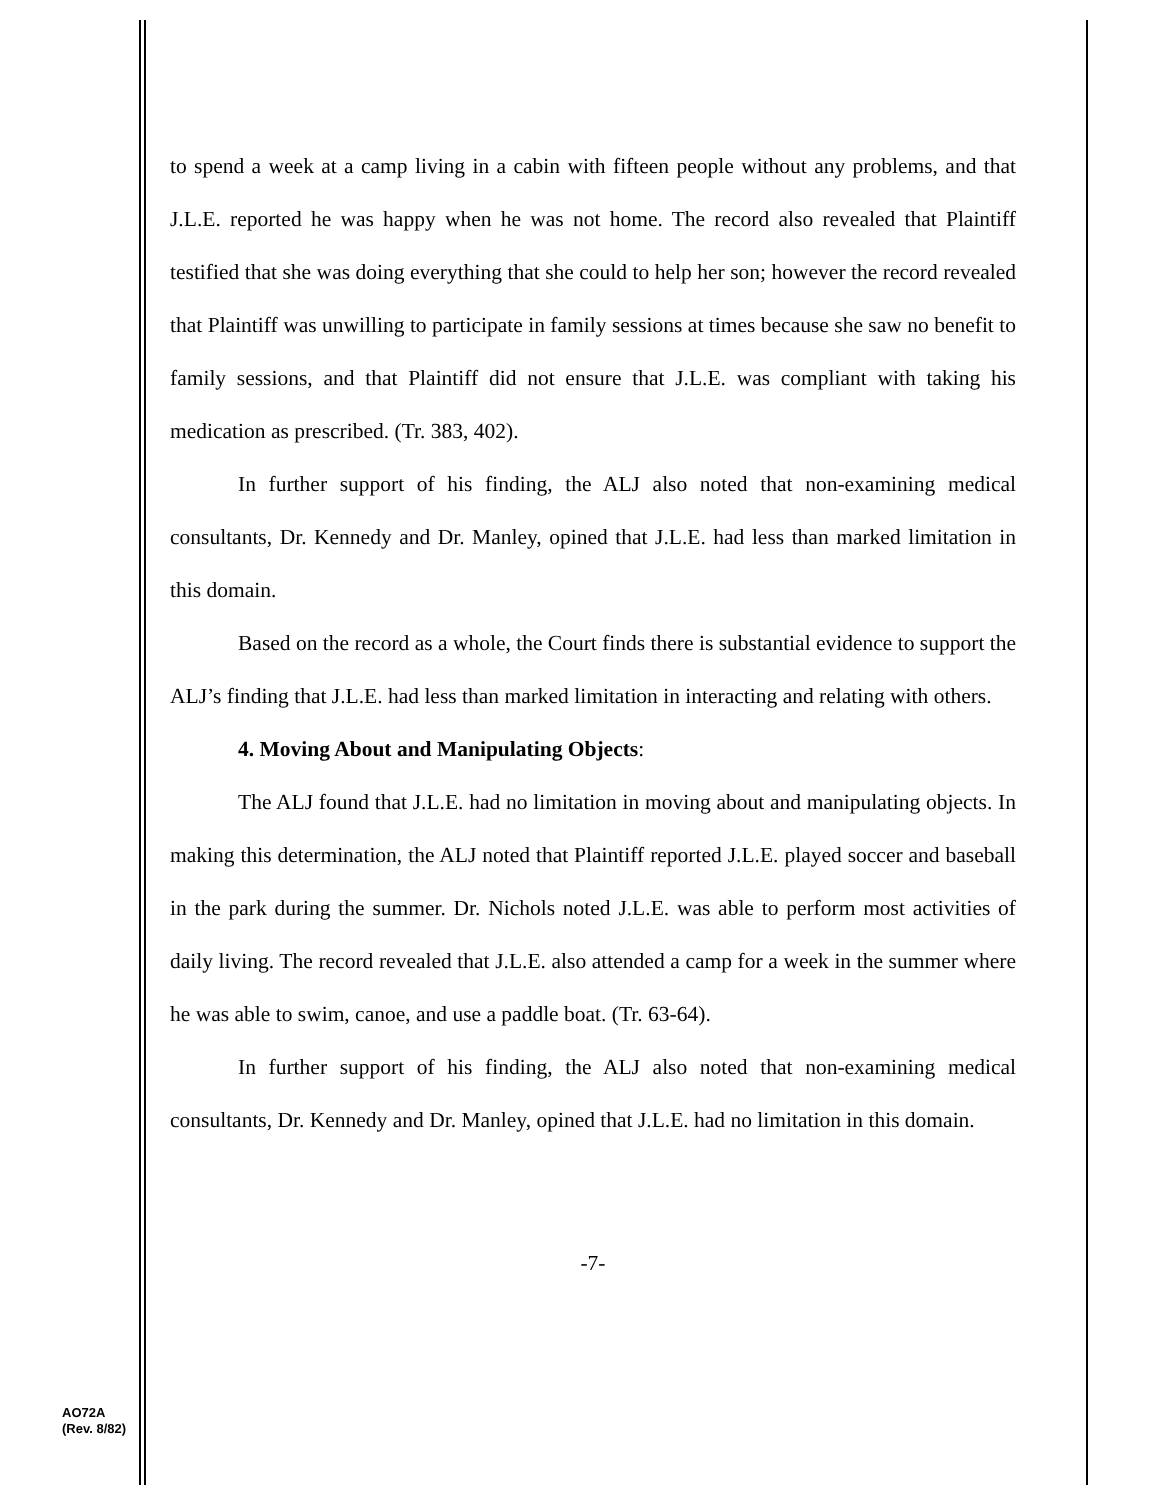to spend a week at a camp living in a cabin with fifteen people without any problems, and that J.L.E. reported he was happy when he was not home. The record also revealed that Plaintiff testified that she was doing everything that she could to help her son; however the record revealed that Plaintiff was unwilling to participate in family sessions at times because she saw no benefit to family sessions, and that Plaintiff did not ensure that J.L.E. was compliant with taking his medication as prescribed. (Tr. 383, 402).
In further support of his finding, the ALJ also noted that non-examining medical consultants, Dr. Kennedy and Dr. Manley, opined that J.L.E. had less than marked limitation in this domain.
Based on the record as a whole, the Court finds there is substantial evidence to support the ALJ’s finding that J.L.E. had less than marked limitation in interacting and relating with others.
4. Moving About and Manipulating Objects:
The ALJ found that J.L.E. had no limitation in moving about and manipulating objects. In making this determination, the ALJ noted that Plaintiff reported J.L.E. played soccer and baseball in the park during the summer. Dr. Nichols noted J.L.E. was able to perform most activities of daily living. The record revealed that J.L.E. also attended a camp for a week in the summer where he was able to swim, canoe, and use a paddle boat. (Tr. 63-64).
In further support of his finding, the ALJ also noted that non-examining medical consultants, Dr. Kennedy and Dr. Manley, opined that J.L.E. had no limitation in this domain.
-7-
AO72A
(Rev. 8/82)